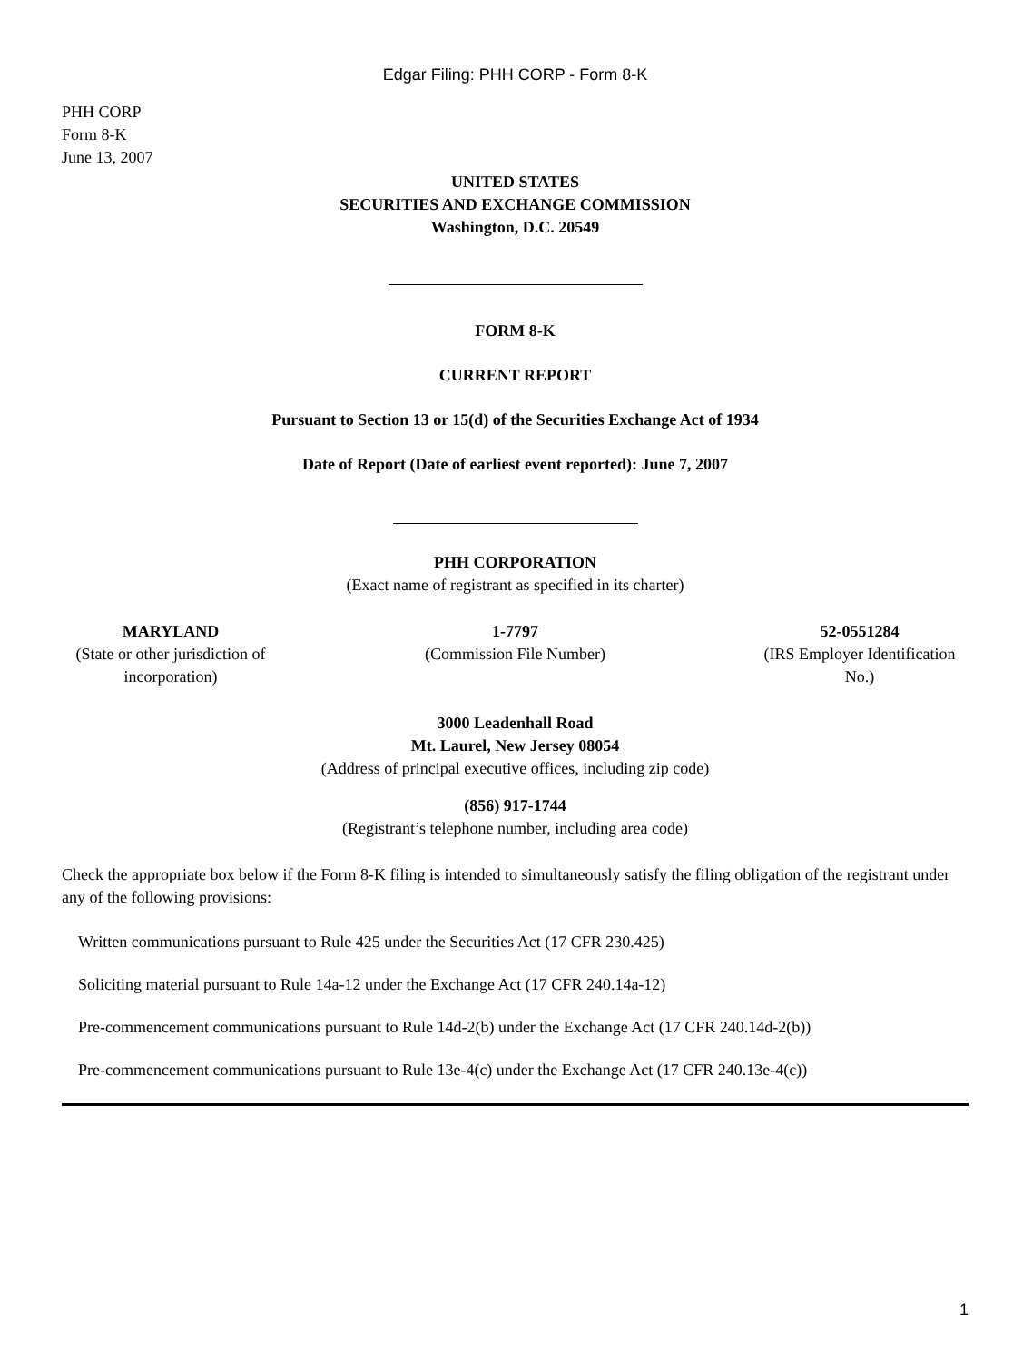Edgar Filing: PHH CORP - Form 8-K
PHH CORP
Form 8-K
June 13, 2007
UNITED STATES
SECURITIES AND EXCHANGE COMMISSION
Washington, D.C. 20549
FORM 8-K
CURRENT REPORT
Pursuant to Section 13 or 15(d) of the Securities Exchange Act of 1934
Date of Report (Date of earliest event reported): June 7, 2007
PHH CORPORATION
(Exact name of registrant as specified in its charter)
MARYLAND
(State or other jurisdiction of incorporation)
1-7797
(Commission File Number)
52-0551284
(IRS Employer Identification No.)
3000 Leadenhall Road
Mt. Laurel, New Jersey 08054
(Address of principal executive offices, including zip code)
(856) 917-1744
(Registrant’s telephone number, including area code)
Check the appropriate box below if the Form 8-K filing is intended to simultaneously satisfy the filing obligation of the registrant under any of the following provisions:
Written communications pursuant to Rule 425 under the Securities Act (17 CFR 230.425)
Soliciting material pursuant to Rule 14a-12 under the Exchange Act (17 CFR 240.14a-12)
Pre-commencement communications pursuant to Rule 14d-2(b) under the Exchange Act (17 CFR 240.14d-2(b))
Pre-commencement communications pursuant to Rule 13e-4(c) under the Exchange Act (17 CFR 240.13e-4(c))
1